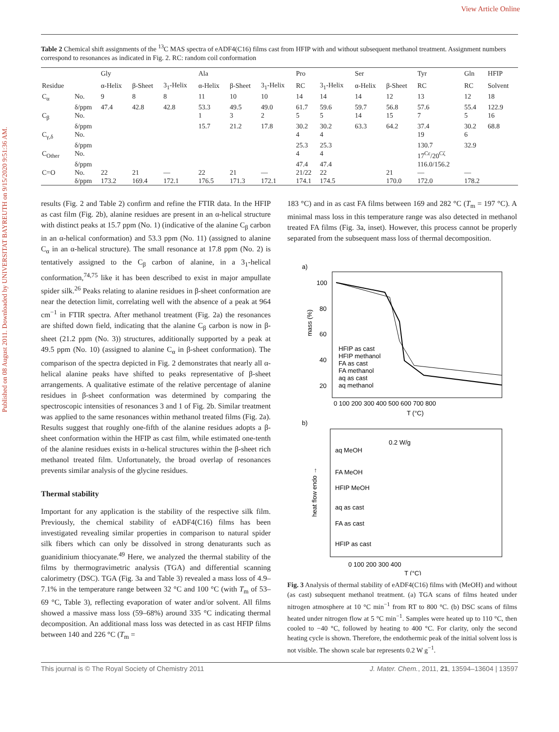Published on 08 August 2011. Downloaded by UNIVERSITAT BAYREUTH on 9/15/2020 9:51:36 AM.
View Article Online
Table 2 Chemical shift assignments of the <sup>13</sup>C MAS spectra of eADF4(C16) films cast from HFIP with and without subsequent methanol treatment. Assignment numbers correspond to resonances as indicated in Fig. 2. RC: random coil conformation
| | | Gly | | | Ala | | | Pro | | Ser | | Tyr | Gln | HFIP |
| --- | --- | --- | --- | --- | --- | --- | --- | --- | --- | --- | --- | --- | --- | --- |
| Residue | | α-Helix | β-Sheet | 3<sub>1</sub>-Helix | α-Helix | β-Sheet | 3<sub>1</sub>-Helix | RC | 3<sub>1</sub>-Helix | α-Helix | β-Sheet | RC | RC | Solvent |
| C<sub>α</sub> | No. | 9 | 8 | 8 | 11 | 10 | 10 | 14 | 14 | 14 | 12 | 13 | 12 | 18 |
| | δ/ppm | 47.4 | 42.8 | 42.8 | 53.3 | 49.5 | 49.0 | 61.7 | 59.6 | 59.7 | 56.8 | 57.6 | 55.4 | 122.9 |
| C<sub>β</sub> | No. | | | | 1 | 3 | 2 | 5 | 5 | 14 | 15 | 7 | 5 | 16 |
| | δ/ppm | | | | 15.7 | 21.2 | 17.8 | 30.2 | 30.2 | 63.3 | 64.2 | 37.4 | 30.2 | 68.8 |
| C<sub>γ,δ</sub> | No. | | | | | | | 4 | 4 | | | 19 | 6 | |
| | δ/ppm | | | | | | | 25.3 | 25.3 | | | 130.7 | 32.9 | |
| C<sub>Other</sub> | No. | | | | | | | 4 | 4 | | | 17<sup>Cε</sup>/20<sup>Cζ</sup> | | |
| | δ/ppm | | | | | | | 47.4 | 47.4 | | | 116.0/156.2 | | |
| C=O | No. | 22 | 21 | — | 22 | 21 | — | 21/22 | 22 | | 21 | — | — | |
| | δ/ppm | 173.2 | 169.4 | 172.1 | 176.5 | 171.3 | 172.1 | 174.1 | 174.5 | | 170.0 | 172.0 | 178.2 | |
results (Fig. 2 and Table 2) confirm and refine the FTIR data. In the HFIP as cast film (Fig. 2b), alanine residues are present in an α-helical structure with distinct peaks at 15.7 ppm (No. 1) (indicative of the alanine C<sub>β</sub> carbon in an α-helical conformation) and 53.3 ppm (No. 11) (assigned to alanine C<sub>α</sub> in an α-helical structure). The small resonance at 17.8 ppm (No. 2) is tentatively assigned to the C<sub>β</sub> carbon of alanine, in a 3<sub>1</sub>-helical conformation,<sup>74,75</sup> like it has been described to exist in major ampullate spider silk.<sup>26</sup> Peaks relating to alanine residues in β-sheet conformation are near the detection limit, correlating well with the absence of a peak at 964 cm<sup>−1</sup> in FTIR spectra. After methanol treatment (Fig. 2a) the resonances are shifted down field, indicating that the alanine C<sub>β</sub> carbon is now in β-sheet (21.2 ppm (No. 3)) structures, additionally supported by a peak at 49.5 ppm (No. 10) (assigned to alanine C<sub>α</sub> in β-sheet conformation). The comparison of the spectra depicted in Fig. 2 demonstrates that nearly all α-helical alanine peaks have shifted to peaks representative of β-sheet arrangements. A qualitative estimate of the relative percentage of alanine residues in β-sheet conformation was determined by comparing the spectroscopic intensities of resonances 3 and 1 of Fig. 2b. Similar treatment was applied to the same resonances within methanol treated films (Fig. 2a). Results suggest that roughly one-fifth of the alanine residues adopts a β-sheet conformation within the HFIP as cast film, while estimated one-tenth of the alanine residues exists in α-helical structures within the β-sheet rich methanol treated film. Unfortunately, the broad overlap of resonances prevents similar analysis of the glycine residues.
Thermal stability
Important for any application is the stability of the respective silk film. Previously, the chemical stability of eADF4(C16) films has been investigated revealing similar properties in comparison to natural spider silk fibers which can only be dissolved in strong denaturants such as guanidinium thiocyanate.<sup>49</sup> Here, we analyzed the thermal stability of the films by thermogravimetric analysis (TGA) and differential scanning calorimetry (DSC). TGA (Fig. 3a and Table 3) revealed a mass loss of 4.9–7.1% in the temperature range between 32 °C and 100 °C (with T<sub>m</sub> of 53–69 °C, Table 3), reflecting evaporation of water and/or solvent. All films showed a massive mass loss (59–68%) around 335 °C indicating thermal decomposition. An additional mass loss was detected in as cast HFIP films between 140 and 226 °C (T<sub>m</sub> =
183 °C) and in as cast FA films between 169 and 282 °C (T<sub>m</sub> = 197 °C). A minimal mass loss in this temperature range was also detected in methanol treated FA films (Fig. 3a, inset). However, this process cannot be properly separated from the subsequent mass loss of thermal decomposition.
a)
100
80
60
40
20
mass (%)
0 100 200 300 400 500 600 700 800
T (°C)
HFIP as cast
HFIP methanol
FA as cast
FA methanol
aq as cast
aq methanol
b)
0.2 W/g
aq MeOH
FA MeOH
HFIP MeOH
aq as cast
FA as cast
HFIP as cast
heat flow endo →
0 100 200 300 400
T (°C)
Fig. 3 Analysis of thermal stability of eADF4(C16) films with (MeOH) and without (as cast) subsequent methanol treatment. (a) TGA scans of films heated under nitrogen atmosphere at 10 °C min<sup>−1</sup> from RT to 800 °C. (b) DSC scans of films heated under nitrogen flow at 5 °C min<sup>−1</sup>. Samples were heated up to 110 °C, then cooled to −40 °C, followed by heating to 400 °C. For clarity, only the second heating cycle is shown. Therefore, the endothermic peak of the initial solvent loss is not visible. The shown scale bar represents 0.2 W g<sup>−1</sup>.
This journal is © The Royal Society of Chemistry 2011 J. Mater. Chem., 2011, 21, 13594–13604 | 13597